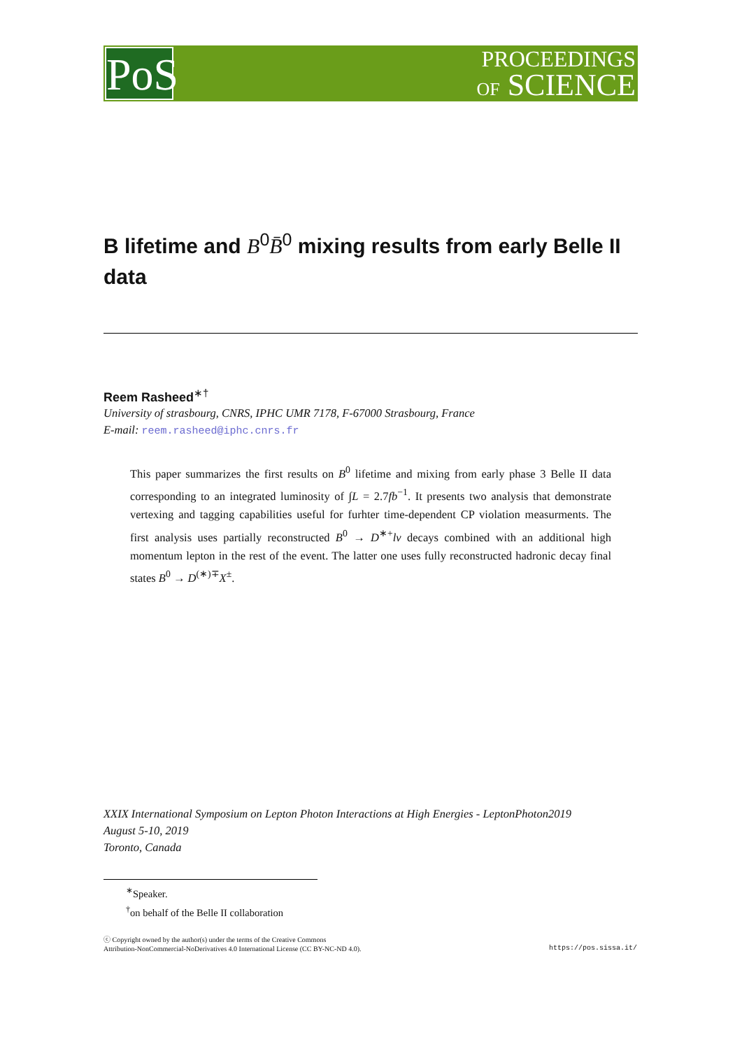PoS
PROCEEDINGS
OF SCIENCE
B lifetime and B<sup>0</sup>B̄<sup>0</sup> mixing results from early Belle II data
Reem Rasheed<sup>∗†</sup>
University of strasbourg, CNRS, IPHC UMR 7178, F-67000 Strasbourg, France
E-mail: reem.rasheed@iphc.cnrs.fr
This paper summarizes the first results on B<sup>0</sup> lifetime and mixing from early phase 3 Belle II data corresponding to an integrated luminosity of ∫L = 2.7fb<sup>−1</sup>. It presents two analysis that demonstrate vertexing and tagging capabilities useful for furhter time-dependent CP violation measurments. The first analysis uses partially reconstructed B<sup>0</sup> → D<sup>∗+</sup>lν decays combined with an additional high momentum lepton in the rest of the event. The latter one uses fully reconstructed hadronic decay final states B<sup>0</sup> → D<sup>(∗)∓</sup>X<sup>±</sup>.
XXIX International Symposium on Lepton Photon Interactions at High Energies - LeptonPhoton2019
August 5-10, 2019
Toronto, Canada
<sup>∗</sup>Speaker.
<sup>†</sup> on behalf of the Belle II collaboration
ⓒ Copyright owned by the author(s) under the terms of the Creative Commons
Attribution-NonCommercial-NoDerivatives 4.0 International License (CC BY-NC-ND 4.0).
https://pos.sissa.it/